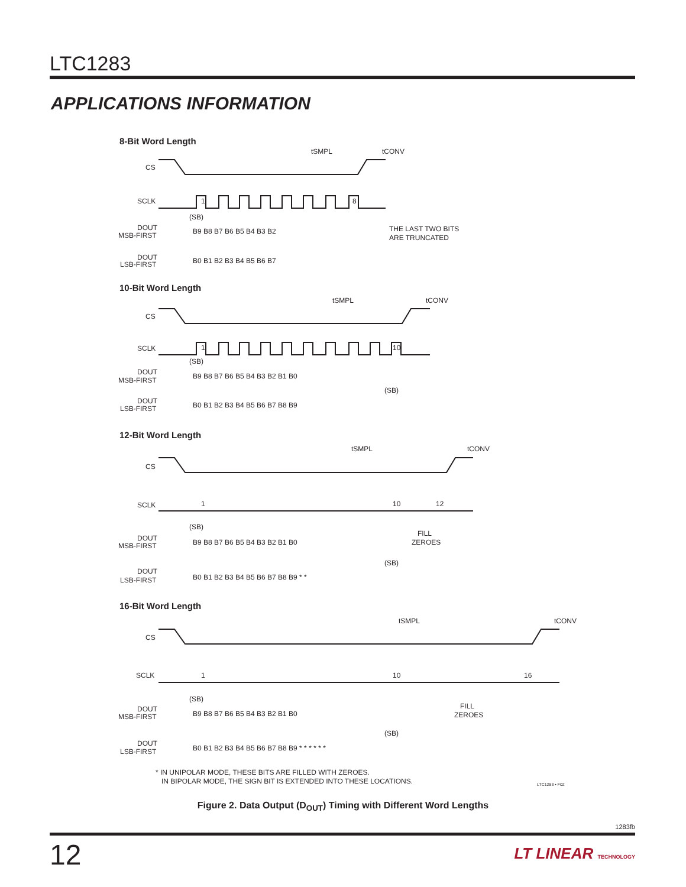LTC1283
APPLICATIONS INFORMATION
8-Bit Word Length
tSMPL
tCONV
CS
SCLK
1
8
(SB)
DOUT
MSB-FIRST
B9 B8 B7 B6 B5 B4 B3 B2
THE LAST TWO BITS
ARE TRUNCATED
DOUT
LSB-FIRST
B0 B1 B2 B3 B4 B5 B6 B7
10-Bit Word Length
tSMPL
tCONV
CS
SCLK
1
10
(SB)
DOUT
MSB-FIRST
B9 B8 B7 B6 B5 B4 B3 B2 B1 B0
(SB)
DOUT
LSB-FIRST
B0 B1 B2 B3 B4 B5 B6 B7 B8 B9
12-Bit Word Length
tSMPL
tCONV
CS
SCLK
1
10
12
(SB)
DOUT
MSB-FIRST
B9 B8 B7 B6 B5 B4 B3 B2 B1 B0
FILL
ZEROES
(SB)
DOUT
LSB-FIRST
B0 B1 B2 B3 B4 B5 B6 B7 B8 B9 * *
16-Bit Word Length
tSMPL
tCONV
CS
SCLK
1
10
16
(SB)
DOUT
MSB-FIRST
B9 B8 B7 B6 B5 B4 B3 B2 B1 B0
FILL
ZEROES
(SB)
DOUT
LSB-FIRST
B0 B1 B2 B3 B4 B5 B6 B7 B8 B9 * * * * * *
* IN UNIPOLAR MODE, THESE BITS ARE FILLED WITH ZEROES.
IN BIPOLAR MODE, THE SIGN BIT IS EXTENDED INTO THESE LOCATIONS.
LTC1283 • F02
Figure 2. Data Output (D<sub>OUT</sub>) Timing with Different Word Lengths
1283fb
12 LT LINEAR TECHNOLOGY